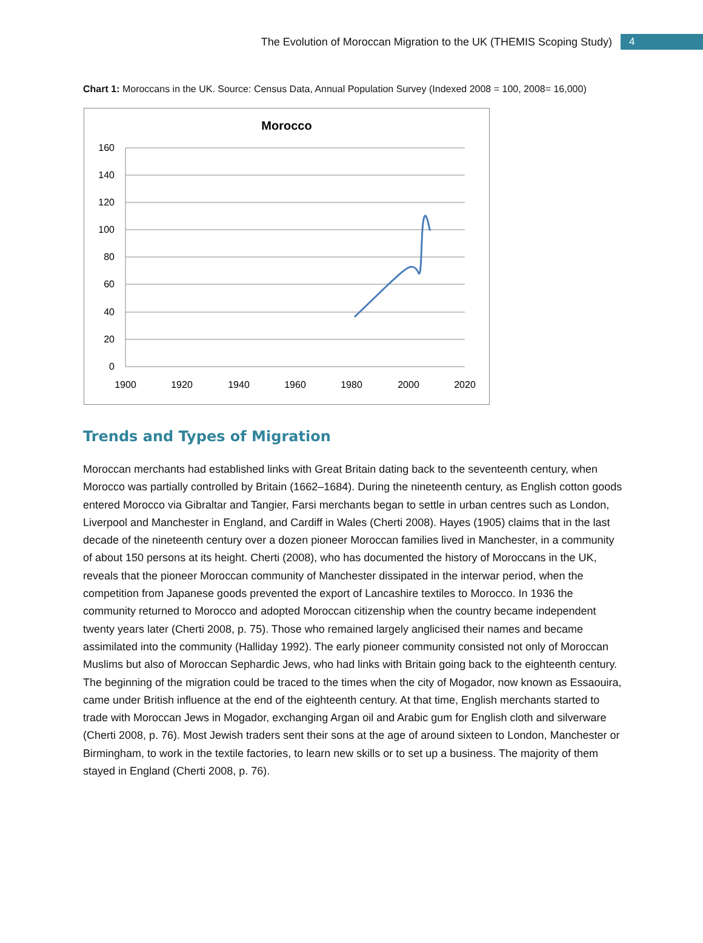The Evolution of Moroccan Migration to the UK (THEMIS Scoping Study) 4
Chart 1: Moroccans in the UK. Source: Census Data, Annual Population Survey (Indexed 2008 = 100, 2008= 16,000)
Morocco
160
140
120
100
80
60
40
20
0
1900
1920
1940
1960
1980
2000
2020
Trends and Types of Migration
Moroccan merchants had established links with Great Britain dating back to the seventeenth century, when Morocco was partially controlled by Britain (1662–1684). During the nineteenth century, as English cotton goods entered Morocco via Gibraltar and Tangier, Farsi merchants began to settle in urban centres such as London, Liverpool and Manchester in England, and Cardiff in Wales (Cherti 2008). Hayes (1905) claims that in the last decade of the nineteenth century over a dozen pioneer Moroccan families lived in Manchester, in a community of about 150 persons at its height. Cherti (2008), who has documented the history of Moroccans in the UK, reveals that the pioneer Moroccan community of Manchester dissipated in the interwar period, when the competition from Japanese goods prevented the export of Lancashire textiles to Morocco. In 1936 the community returned to Morocco and adopted Moroccan citizenship when the country became independent twenty years later (Cherti 2008, p. 75). Those who remained largely anglicised their names and became assimilated into the community (Halliday 1992). The early pioneer community consisted not only of Moroccan Muslims but also of Moroccan Sephardic Jews, who had links with Britain going back to the eighteenth century. The beginning of the migration could be traced to the times when the city of Mogador, now known as Essaouira, came under British influence at the end of the eighteenth century. At that time, English merchants started to trade with Moroccan Jews in Mogador, exchanging Argan oil and Arabic gum for English cloth and silverware (Cherti 2008, p. 76). Most Jewish traders sent their sons at the age of around sixteen to London, Manchester or Birmingham, to work in the textile factories, to learn new skills or to set up a business. The majority of them stayed in England (Cherti 2008, p. 76).